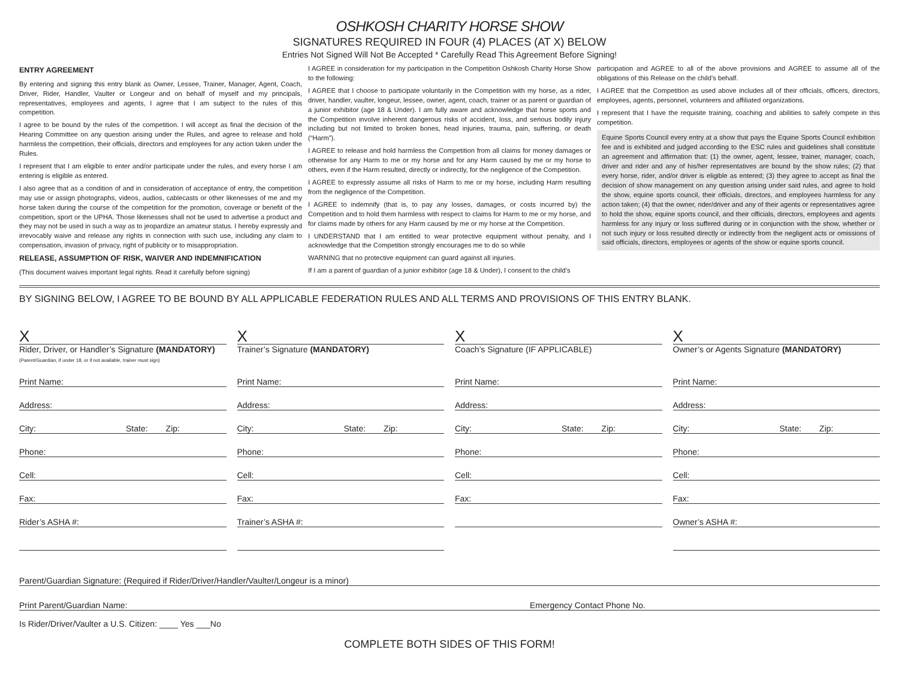OSHKOSH CHARITY HORSE SHOW
SIGNATURES REQUIRED IN FOUR (4) PLACES (AT X) BELOW
Entries Not Signed Will Not Be Accepted * Carefully Read This Agreement Before Signing!
ENTRY AGREEMENT
By entering and signing this entry blank as Owner, Lessee, Trainer, Manager, Agent, Coach, Driver, Rider, Handler, Vaulter or Longeur and on behalf of myself and my principals, representatives, employees and agents, I agree that I am subject to the rules of this competition.
I agree to be bound by the rules of the competition. I will accept as final the decision of the Hearing Committee on any question arising under the Rules, and agree to release and hold harmless the competition, their officials, directors and employees for any action taken under the Rules.
I represent that I am eligible to enter and/or participate under the rules, and every horse I am entering is eligible as entered.
I also agree that as a condition of and in consideration of acceptance of entry, the competition may use or assign photographs, videos, audios, cablecasts or other likenesses of me and my horse taken during the course of the competition for the promotion, coverage or benefit of the competition, sport or the UPHA. Those likenesses shall not be used to advertise a product and they may not be used in such a way as to jeopardize an amateur status. I hereby expressly and irrevocably waive and release any rights in connection with such use, including any claim to compensation, invasion of privacy, right of publicity or to misappropriation.
RELEASE, ASSUMPTION OF RISK, WAIVER AND INDEMNIFICATION
(This document waives important legal rights. Read it carefully before signing)
I AGREE in consideration for my participation in the Competition Oshkosh Charity Horse Show to the following:
I AGREE that I choose to participate voluntarily in the Competition with my horse, as a rider, driver, handler, vaulter, longeur, lessee, owner, agent, coach, trainer or as parent or guardian of a junior exhibitor (age 18 & Under). I am fully aware and acknowledge that horse sports and the Competition involve inherent dangerous risks of accident, loss, and serious bodily injury including but not limited to broken bones, head injuries, trauma, pain, suffering, or death (“Harm”).
I AGREE to release and hold harmless the Competition from all claims for money damages or otherwise for any Harm to me or my horse and for any Harm caused by me or my horse to others, even if the Harm resulted, directly or indirectly, for the negligence of the Competition.
I AGREE to expressly assume all risks of Harm to me or my horse, including Harm resulting from the negligence of the Competition.
I AGREE to indemnify (that is, to pay any losses, damages, or costs incurred by) the Competition and to hold them harmless with respect to claims for Harm to me or my horse, and for claims made by others for any Harm caused by me or my horse at the Competition.
I UNDERSTAND that I am entitled to wear protective equipment without penalty, and I acknowledge that the Competition strongly encourages me to do so while
WARNING that no protective equipment can guard against all injuries.
If I am a parent of guardian of a junior exhibitor (age 18 & Under), I consent to the child’s
participation and AGREE to all of the above provisions and AGREE to assume all of the obligations of this Release on the child’s behalf.
I AGREE that the Competition as used above includes all of their officials, officers, directors, employees, agents, personnel, volunteers and affiliated organizations.
I represent that I have the requisite training, coaching and abilities to safely compete in this competition.
Equine Sports Council every entry at a show that pays the Equine Sports Council exhibition fee and is exhibited and judged according to the ESC rules and guidelines shall constitute an agreement and affirmation that: (1) the owner, agent, lessee, trainer, manager, coach, driver and rider and any of his/her representatives are bound by the show rules; (2) that every horse, rider, and/or driver is eligible as entered; (3) they agree to accept as final the decision of show management on any question arising under said rules, and agree to hold the show, equine sports council, their officials, directors, and employees harmless for any action taken; (4) that the owner, rider/driver and any of their agents or representatives agree to hold the show, equine sports council, and their officials, directors, employees and agents harmless for any injury or loss suffered during or in conjunction with the show, whether or not such injury or loss resulted directly or indirectly from the negligent acts or omissions of said officials, directors, employees or agents of the show or equine sports council.
BY SIGNING BELOW, I AGREE TO BE BOUND BY ALL APPLICABLE FEDERATION RULES AND ALL TERMS AND PROVISIONS OF THIS ENTRY BLANK.
X
Rider, Driver, or Handler’s Signature (MANDATORY)
(Parent/Guardian, if under 18, or if not available, trainer must sign)
Print Name:
Address:
City: State: Zip:
Phone:
Cell:
Fax:
Rider’s ASHA #:
X
Trainer’s Signature (MANDATORY)
Print Name:
Address:
City: State: Zip:
Phone:
Cell:
Fax:
Trainer’s ASHA #:
X
Coach’s Signature (IF APPLICABLE)
Print Name:
Address:
City: State: Zip:
Phone:
Cell:
Fax:
X
Owner’s or Agents Signature (MANDATORY)
Print Name:
Address:
City: State: Zip:
Phone:
Cell:
Fax:
Owner’s ASHA #:
Parent/Guardian Signature: (Required if Rider/Driver/Handler/Vaulter/Longeur is a minor)
Print Parent/Guardian Name: Emergency Contact Phone No.
Is Rider/Driver/Vaulter a U.S. Citizen: ____ Yes ___No
COMPLETE BOTH SIDES OF THIS FORM!